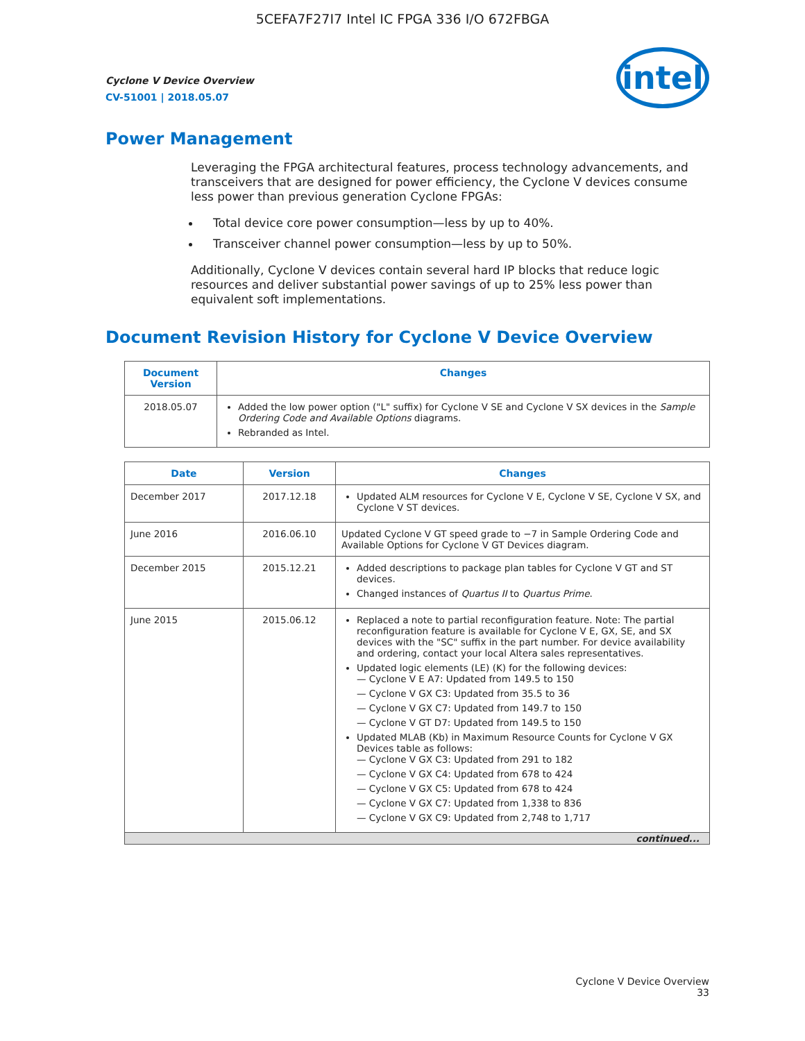5CEFA7F27I7 Intel IC FPGA 336 I/O 672FBGA
Cyclone V Device Overview
CV-51001 | 2018.05.07
intel
Power Management
Leveraging the FPGA architectural features, process technology advancements, and transceivers that are designed for power efficiency, the Cyclone V devices consume less power than previous generation Cyclone FPGAs:
Total device core power consumption—less by up to 40%.
Transceiver channel power consumption—less by up to 50%.
Additionally, Cyclone V devices contain several hard IP blocks that reduce logic resources and deliver substantial power savings of up to 25% less power than equivalent soft implementations.
Document Revision History for Cyclone V Device Overview
| Document Version | Changes |
| --- | --- |
| 2018.05.07 | Added the low power option ("L" suffix) for Cyclone V SE and Cyclone V SX devices in the Sample Ordering Code and Available Options diagrams. Rebranded as Intel. |
| Date | Version | Changes |
| --- | --- | --- |
| December 2017 | 2017.12.18 | Updated ALM resources for Cyclone V E, Cyclone V SE, Cyclone V SX, and Cyclone V ST devices. |
| June 2016 | 2016.06.10 | Updated Cyclone V GT speed grade to −7 in Sample Ordering Code and Available Options for Cyclone V GT Devices diagram. |
| December 2015 | 2015.12.21 | Added descriptions to package plan tables for Cyclone V GT and ST devices. Changed instances of Quartus II to Quartus Prime . |
| June 2015 | 2015.06.12 | Replaced a note to partial reconfiguration feature. Note: The partial reconfiguration feature is available for Cyclone V E, GX, SE, and SX devices with the "SC" suffix in the part number. For device availability and ordering, contact your local Altera sales representatives. Updated logic elements (LE) (K) for the following devices: — Cyclone V E A7: Updated from 149.5 to 150 — Cyclone V GX C3: Updated from 35.5 to 36 — Cyclone V GX C7: Updated from 149.7 to 150 — Cyclone V GT D7: Updated from 149.5 to 150 Updated MLAB (Kb) in Maximum Resource Counts for Cyclone V GX Devices table as follows: — Cyclone V GX C3: Updated from 291 to 182 — Cyclone V GX C4: Updated from 678 to 424 — Cyclone V GX C5: Updated from 678 to 424 — Cyclone V GX C7: Updated from 1,338 to 836 — Cyclone V GX C9: Updated from 2,748 to 1,717 |
| continued... | | |
Cyclone V Device Overview
33